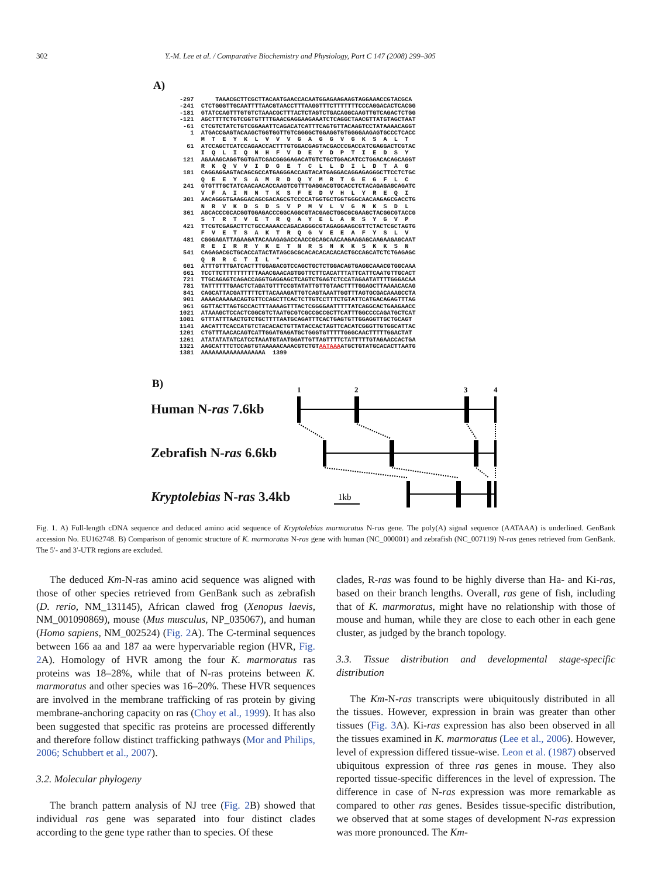302 Y.-M. Lee et al. / Comparative Biochemistry and Physiology, Part C 147 (2008) 299–305
A)
-297      TAAACGCTTCGCTTACAATGAACCACAATGGAGAAGAAGTAGGAAACCGTACGCA
-241  CTCTGGGTTGCAATTTTAACGTAACCTTTAAGGTTTCTTTTTTTCCCAGGACACTCACGG
-181  GTATCCAGTTTGTGTCTAAACGCTTTACTCTAGTCTGACAGGCAAGTTGTCAGACTCTGG
-121  AGCTTTTCTGTCGGTGTTTTGAACGAGGAAGAAATCTCAGGCTAACGTTATGTAGCTAAT
 -61  CTCGTCTATCTGTCGGAAATTCAGACATCATTTCAGTGTTACAAGTCCTATAAAACAGGT
   1  ATGACCGAGTACAAGCTGGTGGTTGTCGGGGCTGGAGGTGTGGGGAAGAGTGCCCTCACC
      M  T  E  Y  K  L  V  V  V  G  A  G  G  V  G  K  S  A  L  T
  61  ATCCAGCTCATCCAGAACCACTTTGTGGACGAGTACGACCCGACCATCGAGGACTCGTAC
      I  Q  L  I  Q  N  H  F  V  D  E  Y  D  P  T  I  E  D  S  Y
 121  AGAAAGCAGGTGGTGATCGACGGGGAGACATGTCTGCTGGACATCCTGGACACAGCAGGT
      R  K  Q  V  V  I  D  G  E  T  C  L  L  D  I  L  D  T  A  G
 181  CAGGAGGAGTACAGCGCCATGAGGGACCAGTACATGAGGACAGGAGAGGGCTTCCTCTGC
      Q  E  E  Y  S  A  M  R  D  Q  Y  M  R  T  G  E  G  F  L  C
 241  GTGTTTGCTATCAACAACACCAAGTCGTTTGAGGACGTGCACCTCTACAGAGAGCAGATC
      V  F  A  I  N  N  T  K  S  F  E  D  V  H  L  Y  R  E  Q  I
 301  AACAGGGTGAAGGACAGCGACAGCGTCCCCATGGTGCTGGTGGGCAACAAGAGCGACCTG
      N  R  V  K  D  S  D  S  V  P  M  V  L  V  G  N  K  S  D  L
 361  AGCACCCGCACGGTGGAGACCCGGCAGGCGTACGAGCTGGCGCGAAGCTACGGCGTACCG
      S  T  R  T  V  E  T  R  Q  A  Y  E  L  A  R  S  Y  G  V  P
 421  TTCGTCGAGACTTCTGCCAAAACCAGACAGGGCGTAGAGGAAGCGTTCTACTCGCTAGTG
      F  V  E  T  S  A  K  T  R  Q  G  V  E  E  A  F  Y  S  L  V
 481  CGGGAGATTAGAAGATACAAAGAGACCAACCGCAGCAACAAGAAGAGCAAGAAGAGCAAT
      R  E  I  R  R  Y  K  E  T  N  R  S  N  K  K  S  K  K  S  N
 541  CAGAGACGCTGCACCATACTATAGCGCGCACACACACACACTGCCAGCATCTCTGAGAGC
      Q  R  R  C  T  I  L  *
 601  ATTTGTTTGATCACTTTGGAGACGTCCAGCTGCTCTGGACAGTGAGGCAAACGTGGCAAA
 661  TCCTTCTTTTTTTTTTAAACGAACAGTGGTTCTTCACATTTATTCATTCAATGTTGCACT
 721  TTGCAGAGTCAGACCAGGTGAGGAGCTCAGTCTGAGTCTCCATAGAATATTTTGGGACAA
 781  TATTTTTTGAACTCTAGATGTTTCCGTATATTGTTGTAACTTTTGGAGCTTAAAACACAG
 841  CAGCATTACGATTTTTCTTACAAAGATTGTCAGTAAATTGGTTTAGTGCGACAAAGCCTA
 901  AAAACAAAAACAGTGTTCCAGCTTCACTCTTGTCCTTTCTGTATTCATGACAGAGTTTAG
 961  GGTTACTTAGTGCCACTTTAAAAGTTTACTCGGGGAATTTTTATCAGGCACTGAAGAACC
1021  ATAAAGCTCCACTCGGCGTCTAATGCGTCGCCGCCGCTTCATTTGGCCCCAGATGCTCAT
1081  GTTTATTTAACTGTCTGCTTTTAATGCAGATTTCACTGAGTGTTGGAGGTTGCTGCAGT
1141  AACATTTCACCATGTCTACACACTGTTATACCACTAGTTCACATCGGGTTGTGGCATTAC
1201  CTGTTTAACACAGTCATTGGATGAGATGCTGGGTGTTTTTGGGCAACTTTTTGGACTAT
1261  ATATATATATCATCCTAAATGTAATGGATTGTTAGTTTTCTATTTTTGTAGAACCACTGA
1321  AAGCATTTCTCCAGTGTAAAAACAAACGTCTGTAATAAAATGCTGTATGCACACTTAATG
1381  AAAAAAAAAAAAAAAAAA  1399
B)
Human N-ras 7.6kb
Zebrafish N-ras 6.6kb
Kryptolebias N-ras 3.4kb
1
2
3
4
1kb
Fig. 1. A) Full-length cDNA sequence and deduced amino acid sequence of Kryptolebias marmoratus N-ras gene. The poly(A) signal sequence (AATAAA) is underlined. GenBank accession No. EU162748. B) Comparison of genomic structure of K. marmoratus N-ras gene with human (NC_000001) and zebrafish (NC_007119) N-ras genes retrieved from GenBank. The 5′- and 3′-UTR regions are excluded.
The deduced Km-N-ras amino acid sequence was aligned with those of other species retrieved from GenBank such as zebrafish (D. rerio, NM_131145), African clawed frog (Xenopus laevis, NM_001090869), mouse (Mus musculus, NP_035067), and human (Homo sapiens, NM_002524) (Fig. 2 A). The C-terminal sequences between 166 aa and 187 aa were hypervariable region (HVR, Fig. 2 A). Homology of HVR among the four K. marmoratus ras proteins was 18–28%, while that of N-ras proteins between K. marmoratus and other species was 16–20%. These HVR sequences are involved in the membrane trafficking of ras protein by giving membrane-anchoring capacity on ras (Choy et al., 1999). It has also been suggested that specific ras proteins are processed differently and therefore follow distinct trafficking pathways (Mor and Philips, 2006; Schubbert et al., 2007).
3.2. Molecular phylogeny
The branch pattern analysis of NJ tree (Fig. 2 B) showed that individual ras gene was separated into four distinct clades according to the gene type rather than to species. Of these
clades, R-ras was found to be highly diverse than Ha- and Ki-ras, based on their branch lengths. Overall, ras gene of fish, including that of K. marmoratus, might have no relationship with those of mouse and human, while they are close to each other in each gene cluster, as judged by the branch topology.
3.3. Tissue distribution and developmental stage-specific distribution
The Km-N-ras transcripts were ubiquitously distributed in all the tissues. However, expression in brain was greater than other tissues (Fig. 3 A). Ki-ras expression has also been observed in all the tissues examined in K. marmoratus (Lee et al., 2006). However, level of expression differed tissue-wise. Leon et al. (1987) observed ubiquitous expression of three ras genes in mouse. They also reported tissue-specific differences in the level of expression. The difference in case of N-ras expression was more remarkable as compared to other ras genes. Besides tissue-specific distribution, we observed that at some stages of development N-ras expression was more pronounced. The Km-